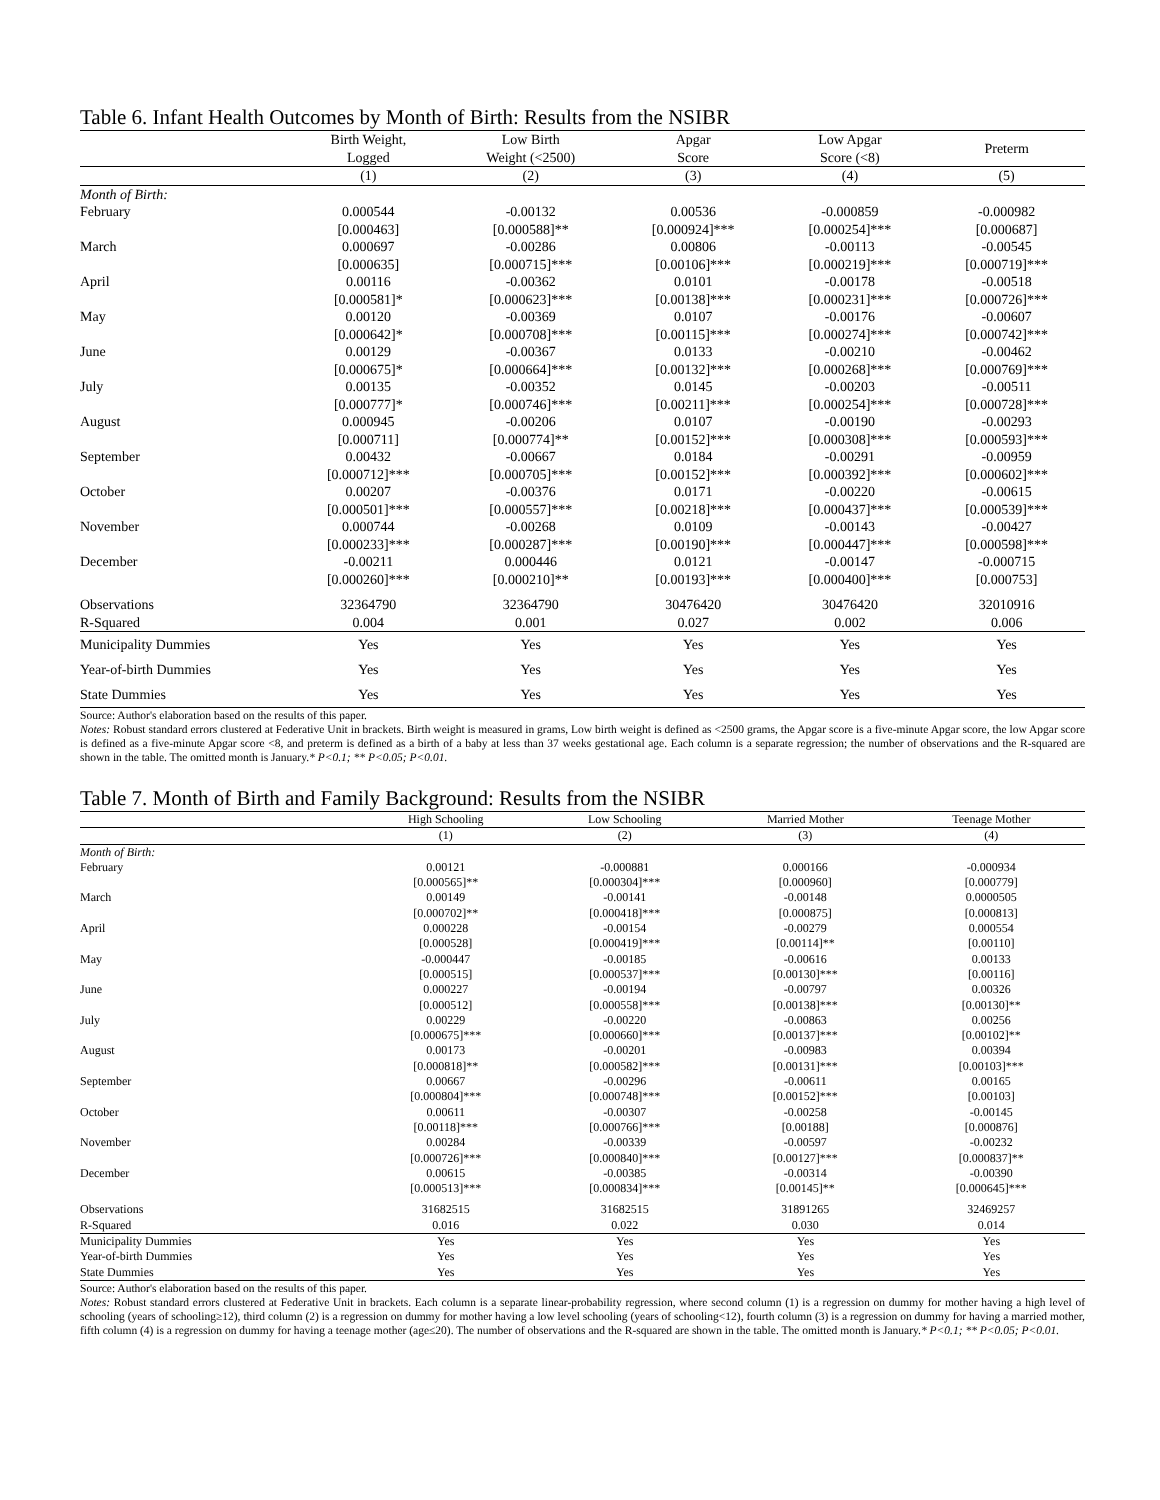Table 6. Infant Health Outcomes by Month of Birth: Results from the NSIBR
| | Birth Weight, Logged | Low Birth Weight (<2500) | Apgar Score | Low Apgar Score (<8) | Preterm |
| --- | --- | --- | --- | --- | --- |
| | (1) | (2) | (3) | (4) | (5) |
| Month of Birth: | | | | | |
| February | 0.000544 | -0.00132 | 0.00536 | -0.000859 | -0.000982 |
| | [0.000463] | [0.000588]** | [0.000924]*** | [0.000254]*** | [0.000687] |
| March | 0.000697 | -0.00286 | 0.00806 | -0.00113 | -0.00545 |
| | [0.000635] | [0.000715]*** | [0.00106]*** | [0.000219]*** | [0.000719]*** |
| April | 0.00116 | -0.00362 | 0.0101 | -0.00178 | -0.00518 |
| | [0.000581]* | [0.000623]*** | [0.00138]*** | [0.000231]*** | [0.000726]*** |
| May | 0.00120 | -0.00369 | 0.0107 | -0.00176 | -0.00607 |
| | [0.000642]* | [0.000708]*** | [0.00115]*** | [0.000274]*** | [0.000742]*** |
| June | 0.00129 | -0.00367 | 0.0133 | -0.00210 | -0.00462 |
| | [0.000675]* | [0.000664]*** | [0.00132]*** | [0.000268]*** | [0.000769]*** |
| July | 0.00135 | -0.00352 | 0.0145 | -0.00203 | -0.00511 |
| | [0.000777]* | [0.000746]*** | [0.00211]*** | [0.000254]*** | [0.000728]*** |
| August | 0.000945 | -0.00206 | 0.0107 | -0.00190 | -0.00293 |
| | [0.000711] | [0.000774]** | [0.00152]*** | [0.000308]*** | [0.000593]*** |
| September | 0.00432 | -0.00667 | 0.0184 | -0.00291 | -0.00959 |
| | [0.000712]*** | [0.000705]*** | [0.00152]*** | [0.000392]*** | [0.000602]*** |
| October | 0.00207 | -0.00376 | 0.0171 | -0.00220 | -0.00615 |
| | [0.000501]*** | [0.000557]*** | [0.00218]*** | [0.000437]*** | [0.000539]*** |
| November | 0.000744 | -0.00268 | 0.0109 | -0.00143 | -0.00427 |
| | [0.000233]*** | [0.000287]*** | [0.00190]*** | [0.000447]*** | [0.000598]*** |
| December | -0.00211 | 0.000446 | 0.0121 | -0.00147 | -0.000715 |
| | [0.000260]*** | [0.000210]** | [0.00193]*** | [0.000400]*** | [0.000753] |
| Observations | 32364790 | 32364790 | 30476420 | 30476420 | 32010916 |
| R-Squared | 0.004 | 0.001 | 0.027 | 0.002 | 0.006 |
| Municipality Dummies | Yes | Yes | Yes | Yes | Yes |
| Year-of-birth Dummies | Yes | Yes | Yes | Yes | Yes |
| State Dummies | Yes | Yes | Yes | Yes | Yes |
Source: Author's elaboration based on the results of this paper.
Notes: Robust standard errors clustered at Federative Unit in brackets. Birth weight is measured in grams, Low birth weight is defined as <2500 grams, the Apgar score is a five-minute Apgar score, the low Apgar score is defined as a five-minute Apgar score <8, and preterm is defined as a birth of a baby at less than 37 weeks gestational age. Each column is a separate regression; the number of observations and the R-squared are shown in the table. The omitted month is January.* P<0.1; ** P<0.05; P<0.01.
Table 7. Month of Birth and Family Background: Results from the NSIBR
| | High Schooling | Low Schooling | Married Mother | Teenage Mother |
| --- | --- | --- | --- | --- |
| | (1) | (2) | (3) | (4) |
| Month of Birth: | | | | |
| February | 0.00121 | -0.000881 | 0.000166 | -0.000934 |
| | [0.000565]** | [0.000304]*** | [0.000960] | [0.000779] |
| March | 0.00149 | -0.00141 | -0.00148 | 0.0000505 |
| | [0.000702]** | [0.000418]*** | [0.000875] | [0.000813] |
| April | 0.000228 | -0.00154 | -0.00279 | 0.000554 |
| | [0.000528] | [0.000419]*** | [0.00114]** | [0.00110] |
| May | -0.000447 | -0.00185 | -0.00616 | 0.00133 |
| | [0.000515] | [0.000537]*** | [0.00130]*** | [0.00116] |
| June | 0.000227 | -0.00194 | -0.00797 | 0.00326 |
| | [0.000512] | [0.000558]*** | [0.00138]*** | [0.00130]** |
| July | 0.00229 | -0.00220 | -0.00863 | 0.00256 |
| | [0.000675]*** | [0.000660]*** | [0.00137]*** | [0.00102]** |
| August | 0.00173 | -0.00201 | -0.00983 | 0.00394 |
| | [0.000818]** | [0.000582]*** | [0.00131]*** | [0.00103]*** |
| September | 0.00667 | -0.00296 | -0.00611 | 0.00165 |
| | [0.000804]*** | [0.000748]*** | [0.00152]*** | [0.00103] |
| October | 0.00611 | -0.00307 | -0.00258 | -0.00145 |
| | [0.00118]*** | [0.000766]*** | [0.00188] | [0.000876] |
| November | 0.00284 | -0.00339 | -0.00597 | -0.00232 |
| | [0.000726]*** | [0.000840]*** | [0.00127]*** | [0.000837]** |
| December | 0.00615 | -0.00385 | -0.00314 | -0.00390 |
| | [0.000513]*** | [0.000834]*** | [0.00145]** | [0.000645]*** |
| Observations | 31682515 | 31682515 | 31891265 | 32469257 |
| R-Squared | 0.016 | 0.022 | 0.030 | 0.014 |
| Municipality Dummies | Yes | Yes | Yes | Yes |
| Year-of-birth Dummies | Yes | Yes | Yes | Yes |
| State Dummies | Yes | Yes | Yes | Yes |
Source: Author's elaboration based on the results of this paper.
Notes: Robust standard errors clustered at Federative Unit in brackets. Each column is a separate linear-probability regression, where second column (1) is a regression on dummy for mother having a high level of schooling (years of schooling≥12), third column (2) is a regression on dummy for mother having a low level schooling (years of schooling<12), fourth column (3) is a regression on dummy for having a married mother, fifth column (4) is a regression on dummy for having a teenage mother (age≤20). The number of observations and the R-squared are shown in the table. The omitted month is January.* P<0.1; ** P<0.05; P<0.01.